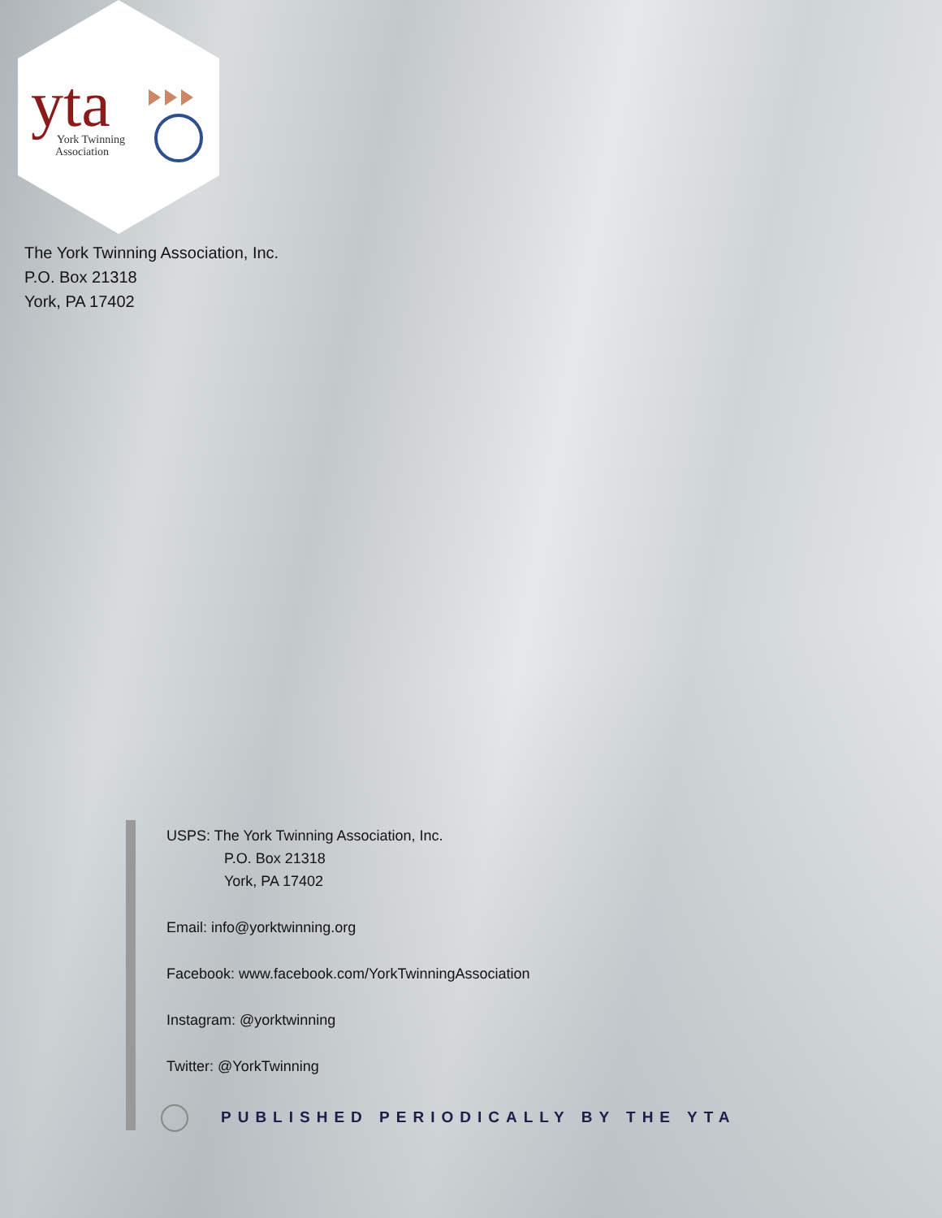yta
York Twinning
Association
The York Twinning Association, Inc.
P.O. Box 21318
York, PA 17402
USPS: The York Twinning Association, Inc.
P.O. Box 21318
York, PA 17402
Email: info@yorktwinning.org
Facebook: www.facebook.com/YorkTwinningAssociation
Instagram: @yorktwinning
Twitter: @YorkTwinning
PUBLISHED PERIODICALLY BY THE YTA